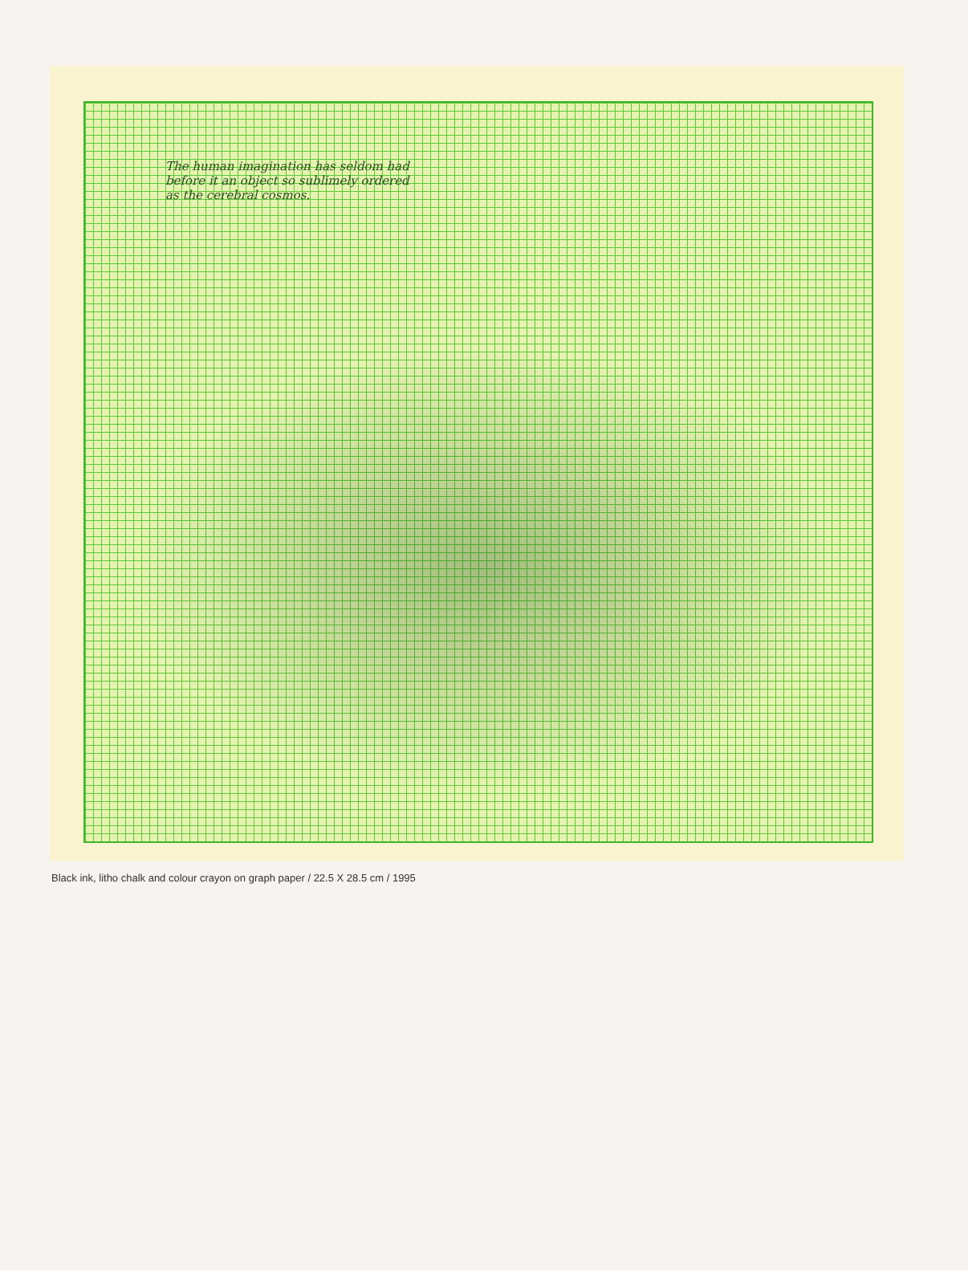The human imagination has seldom had
before it an object so sublimely ordered
as the cerebral cosmos.
Black ink, litho chalk and colour crayon on graph paper / 22.5 X 28.5 cm / 1995